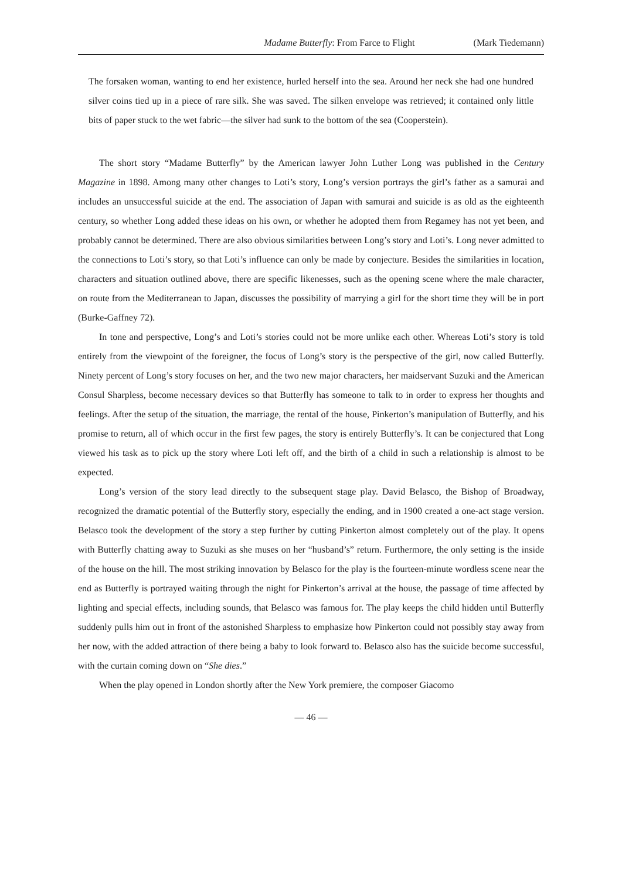Madame Butterfly: From Farce to Flight (Mark Tiedemann)
The forsaken woman, wanting to end her existence, hurled herself into the sea. Around her neck she had one hundred silver coins tied up in a piece of rare silk. She was saved. The silken envelope was retrieved; it contained only little bits of paper stuck to the wet fabric—the silver had sunk to the bottom of the sea (Cooperstein).
The short story “Madame Butterfly” by the American lawyer John Luther Long was published in the Century Magazine in 1898. Among many other changes to Loti’s story, Long’s version portrays the girl’s father as a samurai and includes an unsuccessful suicide at the end. The association of Japan with samurai and suicide is as old as the eighteenth century, so whether Long added these ideas on his own, or whether he adopted them from Regamey has not yet been, and probably cannot be determined. There are also obvious similarities between Long’s story and Loti’s. Long never admitted to the connections to Loti’s story, so that Loti’s influence can only be made by conjecture. Besides the similarities in location, characters and situation outlined above, there are specific likenesses, such as the opening scene where the male character, on route from the Mediterranean to Japan, discusses the possibility of marrying a girl for the short time they will be in port (Burke-Gaffney 72).
In tone and perspective, Long’s and Loti’s stories could not be more unlike each other. Whereas Loti’s story is told entirely from the viewpoint of the foreigner, the focus of Long’s story is the perspective of the girl, now called Butterfly. Ninety percent of Long’s story focuses on her, and the two new major characters, her maidservant Suzuki and the American Consul Sharpless, become necessary devices so that Butterfly has someone to talk to in order to express her thoughts and feelings. After the setup of the situation, the marriage, the rental of the house, Pinkerton’s manipulation of Butterfly, and his promise to return, all of which occur in the first few pages, the story is entirely Butterfly’s. It can be conjectured that Long viewed his task as to pick up the story where Loti left off, and the birth of a child in such a relationship is almost to be expected.
Long’s version of the story lead directly to the subsequent stage play. David Belasco, the Bishop of Broadway, recognized the dramatic potential of the Butterfly story, especially the ending, and in 1900 created a one-act stage version. Belasco took the development of the story a step further by cutting Pinkerton almost completely out of the play. It opens with Butterfly chatting away to Suzuki as she muses on her “husband’s” return. Furthermore, the only setting is the inside of the house on the hill. The most striking innovation by Belasco for the play is the fourteen-minute wordless scene near the end as Butterfly is portrayed waiting through the night for Pinkerton’s arrival at the house, the passage of time affected by lighting and special effects, including sounds, that Belasco was famous for. The play keeps the child hidden until Butterfly suddenly pulls him out in front of the astonished Sharpless to emphasize how Pinkerton could not possibly stay away from her now, with the added attraction of there being a baby to look forward to. Belasco also has the suicide become successful, with the curtain coming down on “She dies.”
When the play opened in London shortly after the New York premiere, the composer Giacomo
— 46 —